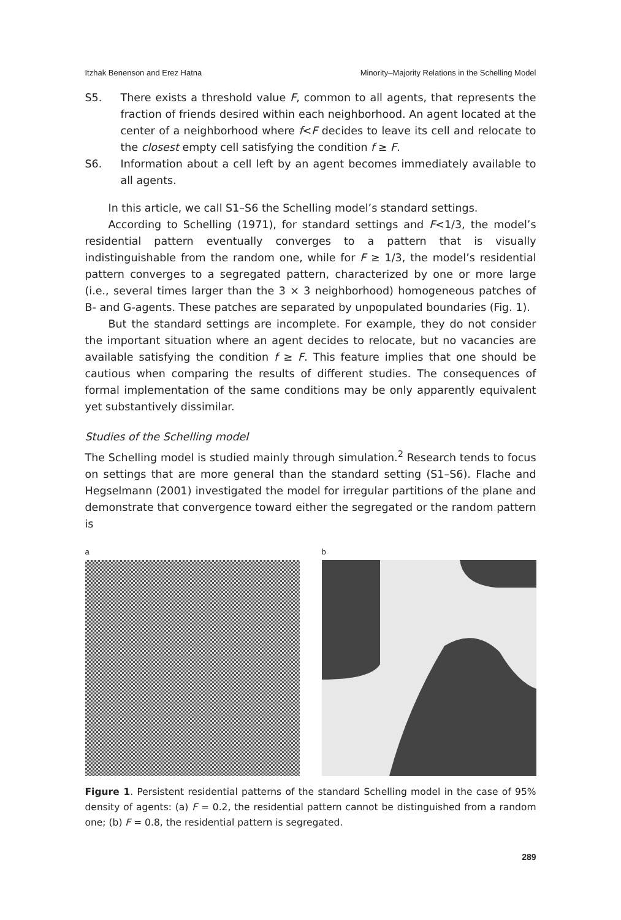Itzhak Benenson and Erez Hatna Minority–Majority Relations in the Schelling Model
S5. There exists a threshold value F, common to all agents, that represents the fraction of friends desired within each neighborhood. An agent located at the center of a neighborhood where f<F decides to leave its cell and relocate to the closest empty cell satisfying the condition f ≥ F.
S6. Information about a cell left by an agent becomes immediately available to all agents.
In this article, we call S1–S6 the Schelling model’s standard settings.
According to Schelling (1971), for standard settings and F<1/3, the model’s residential pattern eventually converges to a pattern that is visually indistinguishable from the random one, while for F ≥ 1/3, the model’s residential pattern converges to a segregated pattern, characterized by one or more large (i.e., several times larger than the 3 × 3 neighborhood) homogeneous patches of B- and G-agents. These patches are separated by unpopulated boundaries (Fig. 1).
But the standard settings are incomplete. For example, they do not consider the important situation where an agent decides to relocate, but no vacancies are available satisfying the condition f ≥ F. This feature implies that one should be cautious when comparing the results of different studies. The consequences of formal implementation of the same conditions may be only apparently equivalent yet substantively dissimilar.
Studies of the Schelling model
The Schelling model is studied mainly through simulation.<sup>2</sup> Research tends to focus on settings that are more general than the standard setting (S1–S6). Flache and Hegselmann (2001) investigated the model for irregular partitions of the plane and demonstrate that convergence toward either the segregated or the random pattern is
a b
Figure 1. Persistent residential patterns of the standard Schelling model in the case of 95% density of agents: (a) F = 0.2, the residential pattern cannot be distinguished from a random one; (b) F = 0.8, the residential pattern is segregated.
289